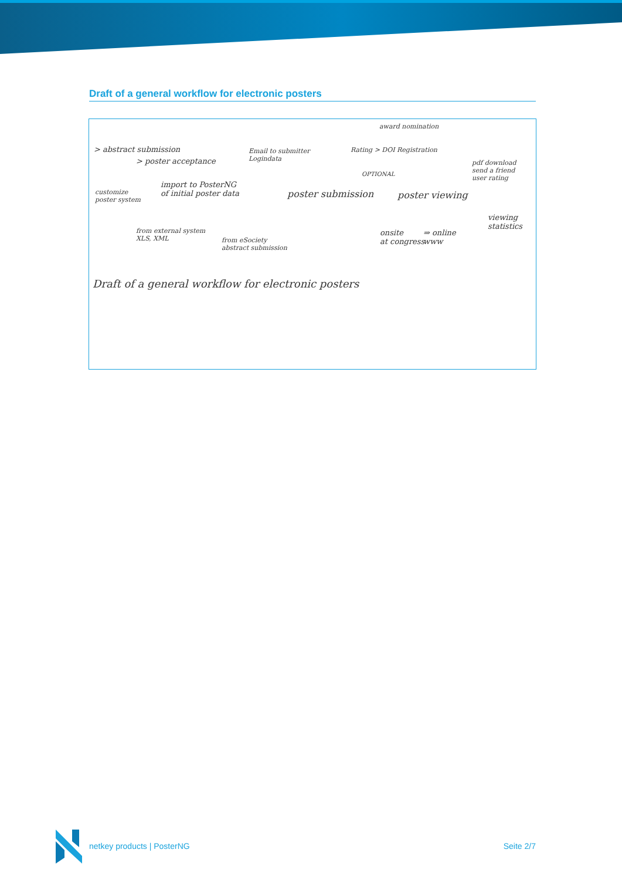Draft of a general workflow for electronic posters
award nomination
> abstract submission
> poster acceptance
Email to submitter
Logindata
Rating > DOI Registration
OPTIONAL
pdf download
send a friend
user rating
customize
poster system
import to PosterNG
of initial poster data poster submission poster viewing
viewing
statistics from external system
XLS, XML from eSociety
abstract submission
onsite
at congress
⇒ online
www
Draft of a general workflow for electronic posters
netkey products | PosterNG Seite 2/7